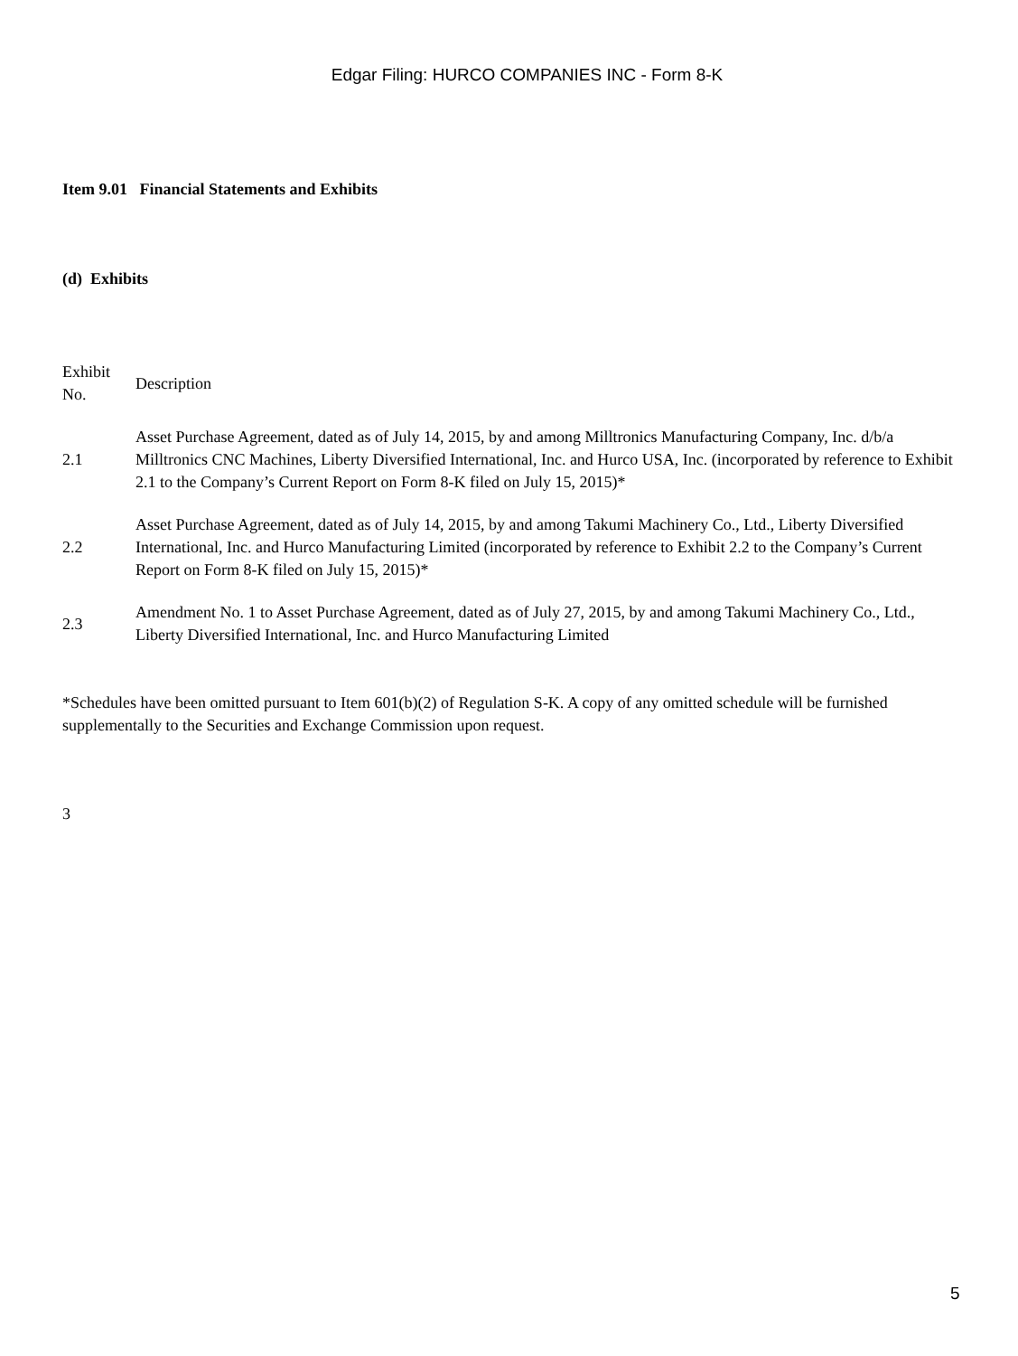Edgar Filing: HURCO COMPANIES INC - Form 8-K
Item 9.01 Financial Statements and Exhibits
(d) Exhibits
| Exhibit No. | Description |
| --- | --- |
| 2.1 | Asset Purchase Agreement, dated as of July 14, 2015, by and among Milltronics Manufacturing Company, Inc. d/b/a Milltronics CNC Machines, Liberty Diversified International, Inc. and Hurco USA, Inc. (incorporated by reference to Exhibit 2.1 to the Company’s Current Report on Form 8-K filed on July 15, 2015)* |
| 2.2 | Asset Purchase Agreement, dated as of July 14, 2015, by and among Takumi Machinery Co., Ltd., Liberty Diversified International, Inc. and Hurco Manufacturing Limited (incorporated by reference to Exhibit 2.2 to the Company’s Current Report on Form 8-K filed on July 15, 2015)* |
| 2.3 | Amendment No. 1 to Asset Purchase Agreement, dated as of July 27, 2015, by and among Takumi Machinery Co., Ltd., Liberty Diversified International, Inc. and Hurco Manufacturing Limited |
*Schedules have been omitted pursuant to Item 601(b)(2) of Regulation S-K. A copy of any omitted schedule will be furnished supplementally to the Securities and Exchange Commission upon request.
3
5